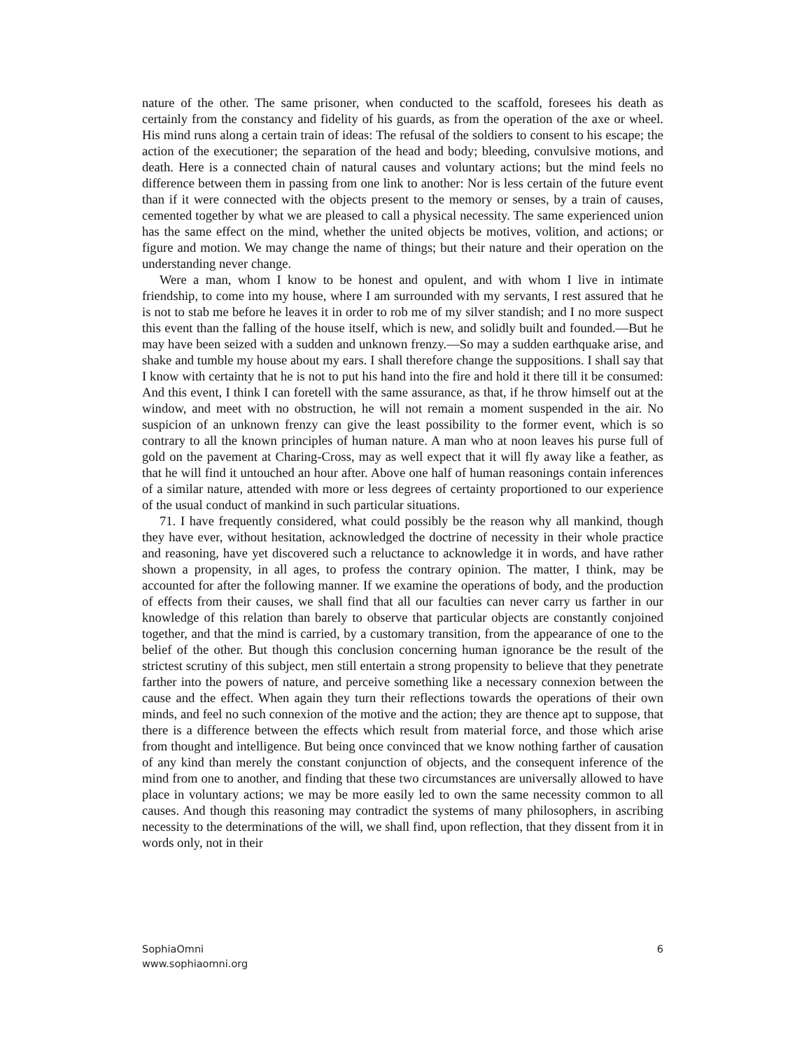nature of the other. The same prisoner, when conducted to the scaffold, foresees his death as certainly from the constancy and fidelity of his guards, as from the operation of the axe or wheel. His mind runs along a certain train of ideas: The refusal of the soldiers to consent to his escape; the action of the executioner; the separation of the head and body; bleeding, convulsive motions, and death. Here is a connected chain of natural causes and voluntary actions; but the mind feels no difference between them in passing from one link to another: Nor is less certain of the future event than if it were connected with the objects present to the memory or senses, by a train of causes, cemented together by what we are pleased to call a physical necessity. The same experienced union has the same effect on the mind, whether the united objects be motives, volition, and actions; or figure and motion. We may change the name of things; but their nature and their operation on the understanding never change.
Were a man, whom I know to be honest and opulent, and with whom I live in intimate friendship, to come into my house, where I am surrounded with my servants, I rest assured that he is not to stab me before he leaves it in order to rob me of my silver standish; and I no more suspect this event than the falling of the house itself, which is new, and solidly built and founded.—But he may have been seized with a sudden and unknown frenzy.—So may a sudden earthquake arise, and shake and tumble my house about my ears. I shall therefore change the suppositions. I shall say that I know with certainty that he is not to put his hand into the fire and hold it there till it be consumed: And this event, I think I can foretell with the same assurance, as that, if he throw himself out at the window, and meet with no obstruction, he will not remain a moment suspended in the air. No suspicion of an unknown frenzy can give the least possibility to the former event, which is so contrary to all the known principles of human nature. A man who at noon leaves his purse full of gold on the pavement at Charing-Cross, may as well expect that it will fly away like a feather, as that he will find it untouched an hour after. Above one half of human reasonings contain inferences of a similar nature, attended with more or less degrees of certainty proportioned to our experience of the usual conduct of mankind in such particular situations.
71. I have frequently considered, what could possibly be the reason why all mankind, though they have ever, without hesitation, acknowledged the doctrine of necessity in their whole practice and reasoning, have yet discovered such a reluctance to acknowledge it in words, and have rather shown a propensity, in all ages, to profess the contrary opinion. The matter, I think, may be accounted for after the following manner. If we examine the operations of body, and the production of effects from their causes, we shall find that all our faculties can never carry us farther in our knowledge of this relation than barely to observe that particular objects are constantly conjoined together, and that the mind is carried, by a customary transition, from the appearance of one to the belief of the other. But though this conclusion concerning human ignorance be the result of the strictest scrutiny of this subject, men still entertain a strong propensity to believe that they penetrate farther into the powers of nature, and perceive something like a necessary connexion between the cause and the effect. When again they turn their reflections towards the operations of their own minds, and feel no such connexion of the motive and the action; they are thence apt to suppose, that there is a difference between the effects which result from material force, and those which arise from thought and intelligence. But being once convinced that we know nothing farther of causation of any kind than merely the constant conjunction of objects, and the consequent inference of the mind from one to another, and finding that these two circumstances are universally allowed to have place in voluntary actions; we may be more easily led to own the same necessity common to all causes. And though this reasoning may contradict the systems of many philosophers, in ascribing necessity to the determinations of the will, we shall find, upon reflection, that they dissent from it in words only, not in their
SophiaOmni
www.sophiaomni.org
6